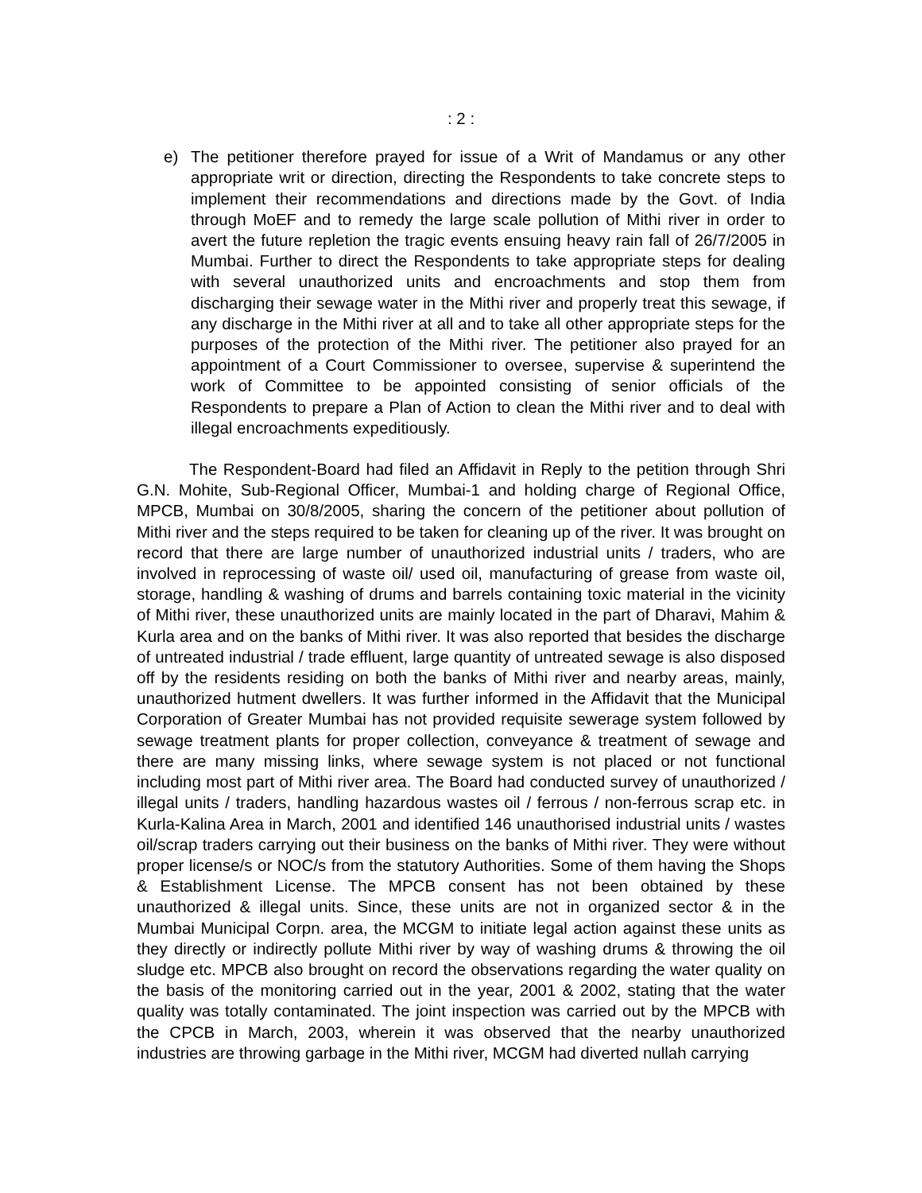: 2 :
e) The petitioner therefore prayed for issue of a Writ of Mandamus or any other appropriate writ or direction, directing the Respondents to take concrete steps to implement their recommendations and directions made by the Govt. of India through MoEF and to remedy the large scale pollution of Mithi river in order to avert the future repletion the tragic events ensuing heavy rain fall of 26/7/2005 in Mumbai. Further to direct the Respondents to take appropriate steps for dealing with several unauthorized units and encroachments and stop them from discharging their sewage water in the Mithi river and properly treat this sewage, if any discharge in the Mithi river at all and to take all other appropriate steps for the purposes of the protection of the Mithi river. The petitioner also prayed for an appointment of a Court Commissioner to oversee, supervise & superintend the work of Committee to be appointed consisting of senior officials of the Respondents to prepare a Plan of Action to clean the Mithi river and to deal with illegal encroachments expeditiously.
The Respondent-Board had filed an Affidavit in Reply to the petition through Shri G.N. Mohite, Sub-Regional Officer, Mumbai-1 and holding charge of Regional Office, MPCB, Mumbai on 30/8/2005, sharing the concern of the petitioner about pollution of Mithi river and the steps required to be taken for cleaning up of the river. It was brought on record that there are large number of unauthorized industrial units / traders, who are involved in reprocessing of waste oil/ used oil, manufacturing of grease from waste oil, storage, handling & washing of drums and barrels containing toxic material in the vicinity of Mithi river, these unauthorized units are mainly located in the part of Dharavi, Mahim & Kurla area and on the banks of Mithi river. It was also reported that besides the discharge of untreated industrial / trade effluent, large quantity of untreated sewage is also disposed off by the residents residing on both the banks of Mithi river and nearby areas, mainly, unauthorized hutment dwellers. It was further informed in the Affidavit that the Municipal Corporation of Greater Mumbai has not provided requisite sewerage system followed by sewage treatment plants for proper collection, conveyance & treatment of sewage and there are many missing links, where sewage system is not placed or not functional including most part of Mithi river area. The Board had conducted survey of unauthorized / illegal units / traders, handling hazardous wastes oil / ferrous / non-ferrous scrap etc. in Kurla-Kalina Area in March, 2001 and identified 146 unauthorised industrial units / wastes oil/scrap traders carrying out their business on the banks of Mithi river. They were without proper license/s or NOC/s from the statutory Authorities. Some of them having the Shops & Establishment License. The MPCB consent has not been obtained by these unauthorized & illegal units. Since, these units are not in organized sector & in the Mumbai Municipal Corpn. area, the MCGM to initiate legal action against these units as they directly or indirectly pollute Mithi river by way of washing drums & throwing the oil sludge etc. MPCB also brought on record the observations regarding the water quality on the basis of the monitoring carried out in the year, 2001 & 2002, stating that the water quality was totally contaminated. The joint inspection was carried out by the MPCB with the CPCB in March, 2003, wherein it was observed that the nearby unauthorized industries are throwing garbage in the Mithi river, MCGM had diverted nullah carrying